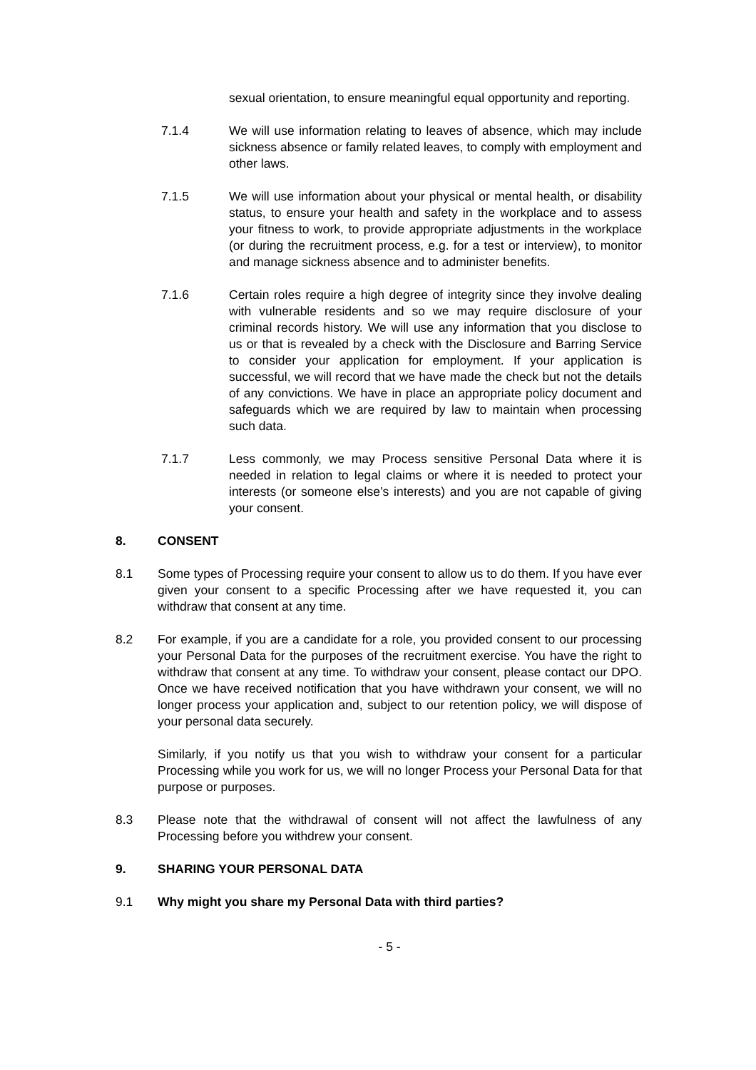sexual orientation, to ensure meaningful equal opportunity and reporting.
7.1.4 We will use information relating to leaves of absence, which may include sickness absence or family related leaves, to comply with employment and other laws.
7.1.5 We will use information about your physical or mental health, or disability status, to ensure your health and safety in the workplace and to assess your fitness to work, to provide appropriate adjustments in the workplace (or during the recruitment process, e.g. for a test or interview), to monitor and manage sickness absence and to administer benefits.
7.1.6 Certain roles require a high degree of integrity since they involve dealing with vulnerable residents and so we may require disclosure of your criminal records history. We will use any information that you disclose to us or that is revealed by a check with the Disclosure and Barring Service to consider your application for employment. If your application is successful, we will record that we have made the check but not the details of any convictions. We have in place an appropriate policy document and safeguards which we are required by law to maintain when processing such data.
7.1.7 Less commonly, we may Process sensitive Personal Data where it is needed in relation to legal claims or where it is needed to protect your interests (or someone else’s interests) and you are not capable of giving your consent.
8. CONSENT
8.1 Some types of Processing require your consent to allow us to do them. If you have ever given your consent to a specific Processing after we have requested it, you can withdraw that consent at any time.
8.2 For example, if you are a candidate for a role, you provided consent to our processing your Personal Data for the purposes of the recruitment exercise. You have the right to withdraw that consent at any time. To withdraw your consent, please contact our DPO. Once we have received notification that you have withdrawn your consent, we will no longer process your application and, subject to our retention policy, we will dispose of your personal data securely.
Similarly, if you notify us that you wish to withdraw your consent for a particular Processing while you work for us, we will no longer Process your Personal Data for that purpose or purposes.
8.3 Please note that the withdrawal of consent will not affect the lawfulness of any Processing before you withdrew your consent.
9. SHARING YOUR PERSONAL DATA
9.1 Why might you share my Personal Data with third parties?
- 5 -